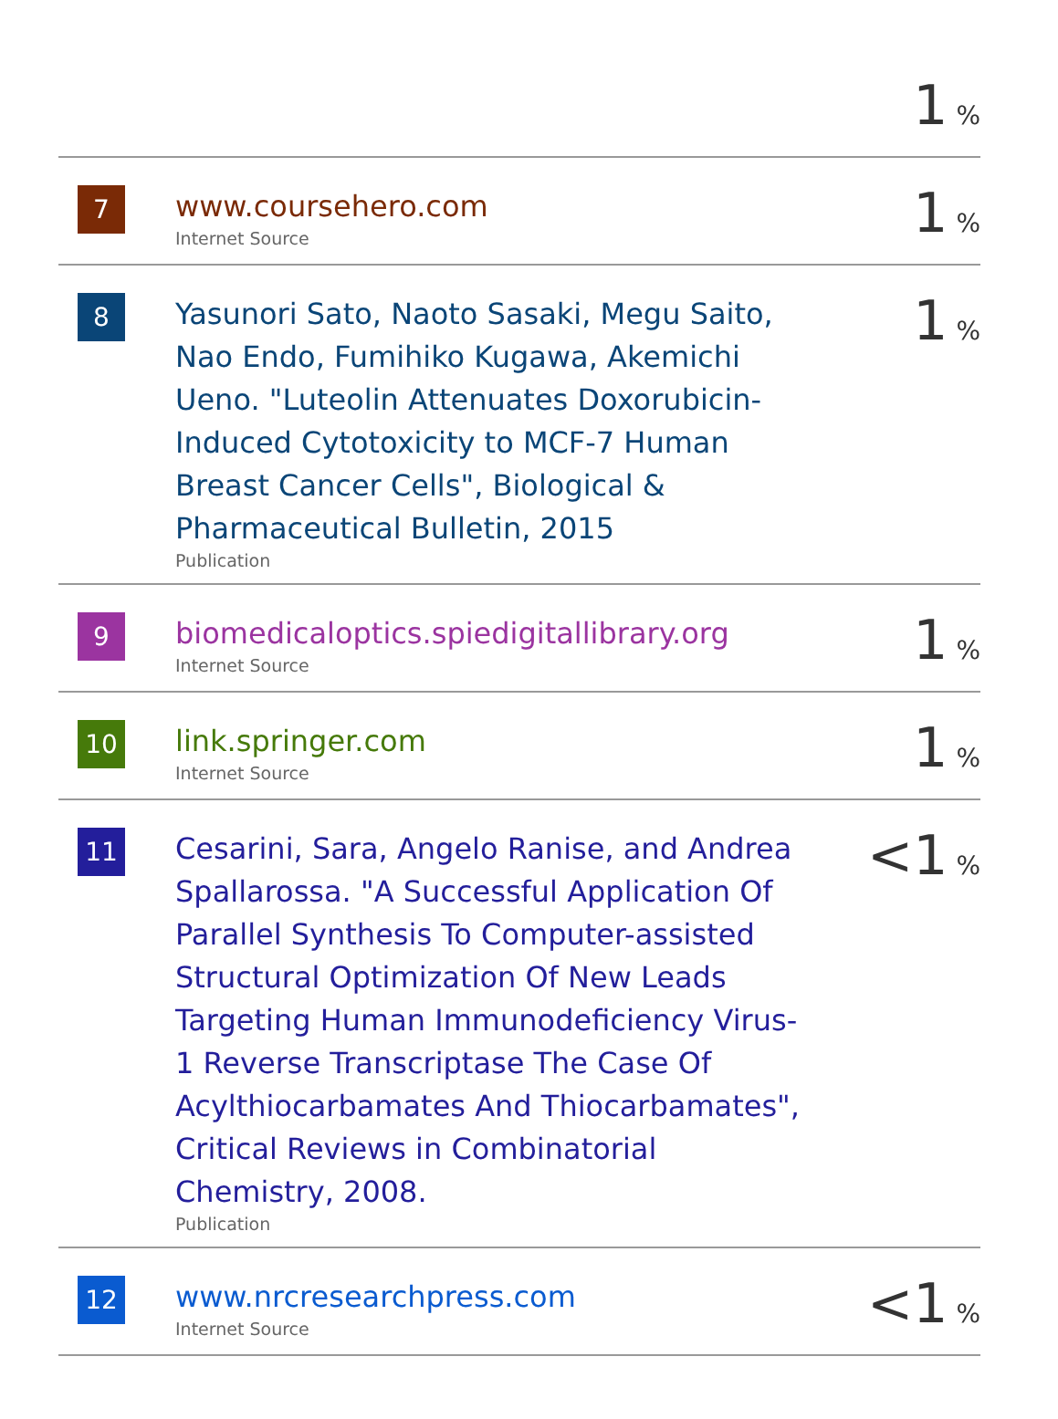| | | 1 % |
| 7 | www.coursehero.com Internet Source | 1 % |
| 8 | Yasunori Sato, Naoto Sasaki, Megu Saito, Nao Endo, Fumihiko Kugawa, Akemichi Ueno. "Luteolin Attenuates Doxorubicin-Induced Cytotoxicity to MCF-7 Human Breast Cancer Cells", Biological & Pharmaceutical Bulletin, 2015 Publication | 1 % |
| 9 | biomedicaloptics.spiedigitallibrary.org Internet Source | 1 % |
| 10 | link.springer.com Internet Source | 1 % |
| 11 | Cesarini, Sara, Angelo Ranise, and Andrea Spallarossa. "A Successful Application Of Parallel Synthesis To Computer-assisted Structural Optimization Of New Leads Targeting Human Immunodeficiency Virus-1 Reverse Transcriptase The Case Of Acylthiocarbamates And Thiocarbamates", Critical Reviews in Combinatorial Chemistry, 2008. Publication | <1 % |
| 12 | www.nrcresearchpress.com Internet Source | <1 % |